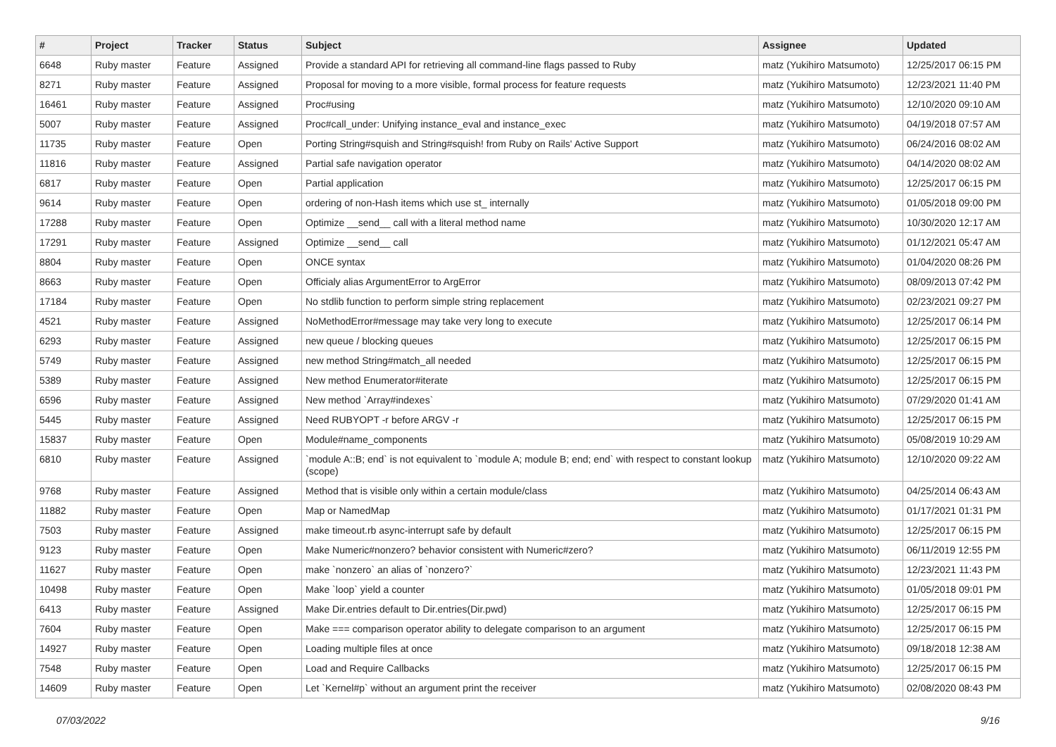| # | Project | Tracker | Status | Subject | Assignee | Updated |
| --- | --- | --- | --- | --- | --- | --- |
| 6648 | Ruby master | Feature | Assigned | Provide a standard API for retrieving all command-line flags passed to Ruby | matz (Yukihiro Matsumoto) | 12/25/2017 06:15 PM |
| 8271 | Ruby master | Feature | Assigned | Proposal for moving to a more visible, formal process for feature requests | matz (Yukihiro Matsumoto) | 12/23/2021 11:40 PM |
| 16461 | Ruby master | Feature | Assigned | Proc#using | matz (Yukihiro Matsumoto) | 12/10/2020 09:10 AM |
| 5007 | Ruby master | Feature | Assigned | Proc#call_under: Unifying instance_eval and instance_exec | matz (Yukihiro Matsumoto) | 04/19/2018 07:57 AM |
| 11735 | Ruby master | Feature | Open | Porting String#squish and String#squish! from Ruby on Rails' Active Support | matz (Yukihiro Matsumoto) | 06/24/2016 08:02 AM |
| 11816 | Ruby master | Feature | Assigned | Partial safe navigation operator | matz (Yukihiro Matsumoto) | 04/14/2020 08:02 AM |
| 6817 | Ruby master | Feature | Open | Partial application | matz (Yukihiro Matsumoto) | 12/25/2017 06:15 PM |
| 9614 | Ruby master | Feature | Open | ordering of non-Hash items which use st_ internally | matz (Yukihiro Matsumoto) | 01/05/2018 09:00 PM |
| 17288 | Ruby master | Feature | Open | Optimize __send__ call with a literal method name | matz (Yukihiro Matsumoto) | 10/30/2020 12:17 AM |
| 17291 | Ruby master | Feature | Assigned | Optimize __send__ call | matz (Yukihiro Matsumoto) | 01/12/2021 05:47 AM |
| 8804 | Ruby master | Feature | Open | ONCE syntax | matz (Yukihiro Matsumoto) | 01/04/2020 08:26 PM |
| 8663 | Ruby master | Feature | Open | Officialy alias ArgumentError to ArgError | matz (Yukihiro Matsumoto) | 08/09/2013 07:42 PM |
| 17184 | Ruby master | Feature | Open | No stdlib function to perform simple string replacement | matz (Yukihiro Matsumoto) | 02/23/2021 09:27 PM |
| 4521 | Ruby master | Feature | Assigned | NoMethodError#message may take very long to execute | matz (Yukihiro Matsumoto) | 12/25/2017 06:14 PM |
| 6293 | Ruby master | Feature | Assigned | new queue / blocking queues | matz (Yukihiro Matsumoto) | 12/25/2017 06:15 PM |
| 5749 | Ruby master | Feature | Assigned | new method String#match_all needed | matz (Yukihiro Matsumoto) | 12/25/2017 06:15 PM |
| 5389 | Ruby master | Feature | Assigned | New method Enumerator#iterate | matz (Yukihiro Matsumoto) | 12/25/2017 06:15 PM |
| 6596 | Ruby master | Feature | Assigned | New method `Array#indexes` | matz (Yukihiro Matsumoto) | 07/29/2020 01:41 AM |
| 5445 | Ruby master | Feature | Assigned | Need RUBYOPT -r before ARGV -r | matz (Yukihiro Matsumoto) | 12/25/2017 06:15 PM |
| 15837 | Ruby master | Feature | Open | Module#name_components | matz (Yukihiro Matsumoto) | 05/08/2019 10:29 AM |
| 6810 | Ruby master | Feature | Assigned | `module A::B; end` is not equivalent to `module A; module B; end; end` with respect to constant lookup (scope) | matz (Yukihiro Matsumoto) | 12/10/2020 09:22 AM |
| 9768 | Ruby master | Feature | Assigned | Method that is visible only within a certain module/class | matz (Yukihiro Matsumoto) | 04/25/2014 06:43 AM |
| 11882 | Ruby master | Feature | Open | Map or NamedMap | matz (Yukihiro Matsumoto) | 01/17/2021 01:31 PM |
| 7503 | Ruby master | Feature | Assigned | make timeout.rb async-interrupt safe by default | matz (Yukihiro Matsumoto) | 12/25/2017 06:15 PM |
| 9123 | Ruby master | Feature | Open | Make Numeric#nonzero? behavior consistent with Numeric#zero? | matz (Yukihiro Matsumoto) | 06/11/2019 12:55 PM |
| 11627 | Ruby master | Feature | Open | make `nonzero` an alias of `nonzero?` | matz (Yukihiro Matsumoto) | 12/23/2021 11:43 PM |
| 10498 | Ruby master | Feature | Open | Make `loop` yield a counter | matz (Yukihiro Matsumoto) | 01/05/2018 09:01 PM |
| 6413 | Ruby master | Feature | Assigned | Make Dir.entries default to Dir.entries(Dir.pwd) | matz (Yukihiro Matsumoto) | 12/25/2017 06:15 PM |
| 7604 | Ruby master | Feature | Open | Make === comparison operator ability to delegate comparison to an argument | matz (Yukihiro Matsumoto) | 12/25/2017 06:15 PM |
| 14927 | Ruby master | Feature | Open | Loading multiple files at once | matz (Yukihiro Matsumoto) | 09/18/2018 12:38 AM |
| 7548 | Ruby master | Feature | Open | Load and Require Callbacks | matz (Yukihiro Matsumoto) | 12/25/2017 06:15 PM |
| 14609 | Ruby master | Feature | Open | Let `Kernel#p` without an argument print the receiver | matz (Yukihiro Matsumoto) | 02/08/2020 08:43 PM |
07/03/2022 9/16